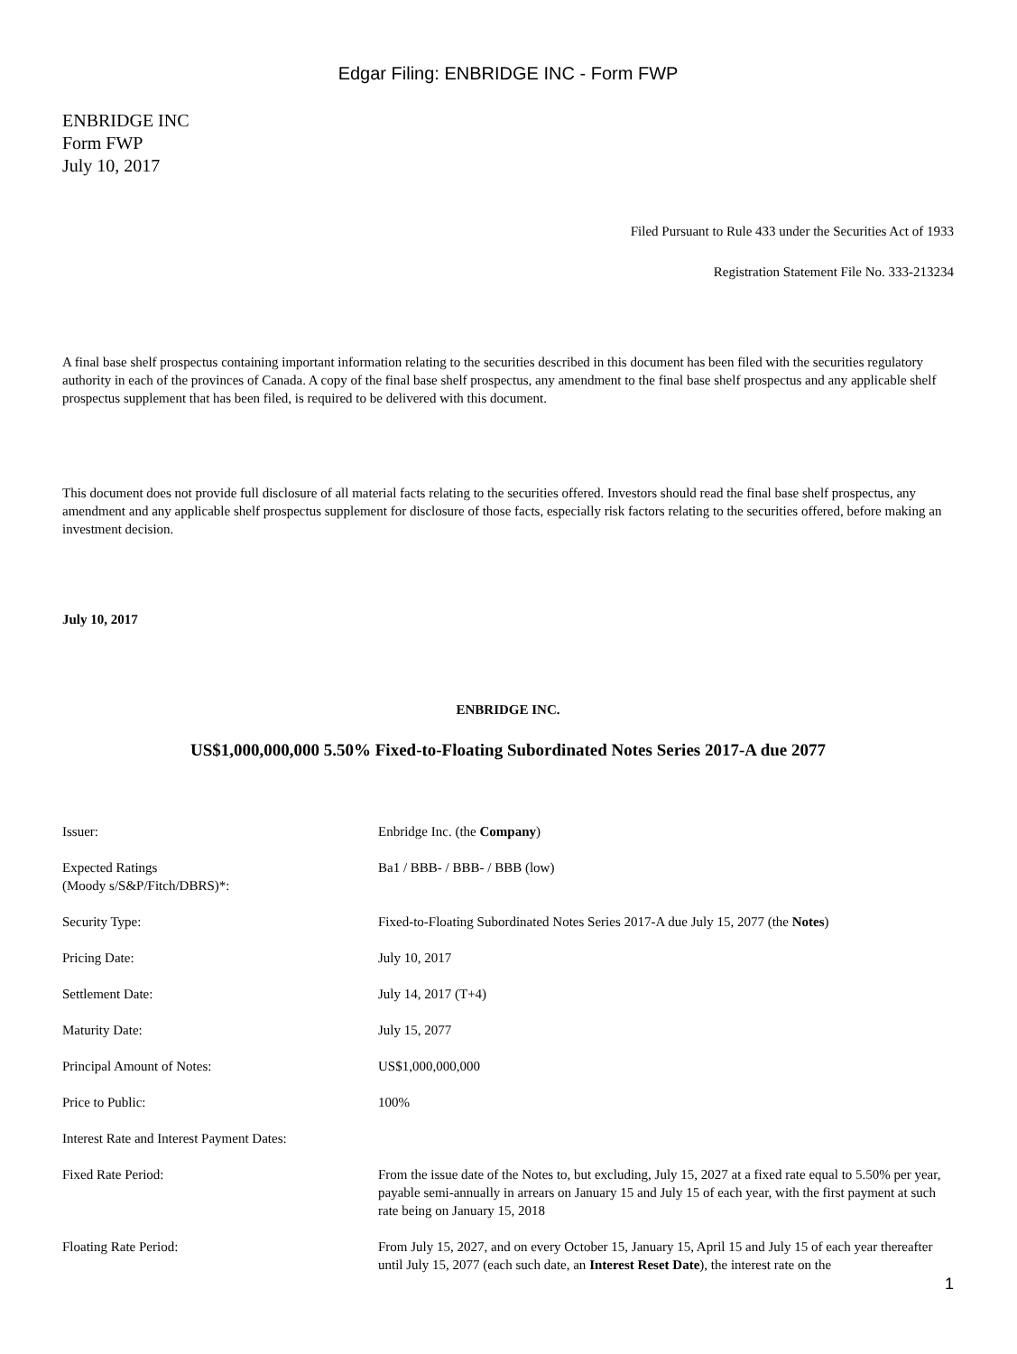Edgar Filing: ENBRIDGE INC - Form FWP
ENBRIDGE INC
Form FWP
July 10, 2017
Filed Pursuant to Rule 433 under the Securities Act of 1933
Registration Statement File No. 333-213234
A final base shelf prospectus containing important information relating to the securities described in this document has been filed with the securities regulatory authority in each of the provinces of Canada. A copy of the final base shelf prospectus, any amendment to the final base shelf prospectus and any applicable shelf prospectus supplement that has been filed, is required to be delivered with this document.
This document does not provide full disclosure of all material facts relating to the securities offered. Investors should read the final base shelf prospectus, any amendment and any applicable shelf prospectus supplement for disclosure of those facts, especially risk factors relating to the securities offered, before making an investment decision.
July 10, 2017
ENBRIDGE INC.
US$1,000,000,000 5.50% Fixed-to-Floating Subordinated Notes Series 2017-A due 2077
| Issuer: | Enbridge Inc. (the Company ) |
| Expected Ratings (Moody s/S&P/Fitch/DBRS)*: | Ba1 / BBB- / BBB- / BBB (low) |
| Security Type: | Fixed-to-Floating Subordinated Notes Series 2017-A due July 15, 2077 (the Notes ) |
| Pricing Date: | July 10, 2017 |
| Settlement Date: | July 14, 2017 (T+4) |
| Maturity Date: | July 15, 2077 |
| Principal Amount of Notes: | US$1,000,000,000 |
| Price to Public: | 100% |
| Interest Rate and Interest Payment Dates: | |
| Fixed Rate Period: | From the issue date of the Notes to, but excluding, July 15, 2027 at a fixed rate equal to 5.50% per year, payable semi-annually in arrears on January 15 and July 15 of each year, with the first payment at such rate being on January 15, 2018 |
| Floating Rate Period: | From July 15, 2027, and on every October 15, January 15, April 15 and July 15 of each year thereafter until July 15, 2077 (each such date, an Interest Reset Date ), the interest rate on the |
1